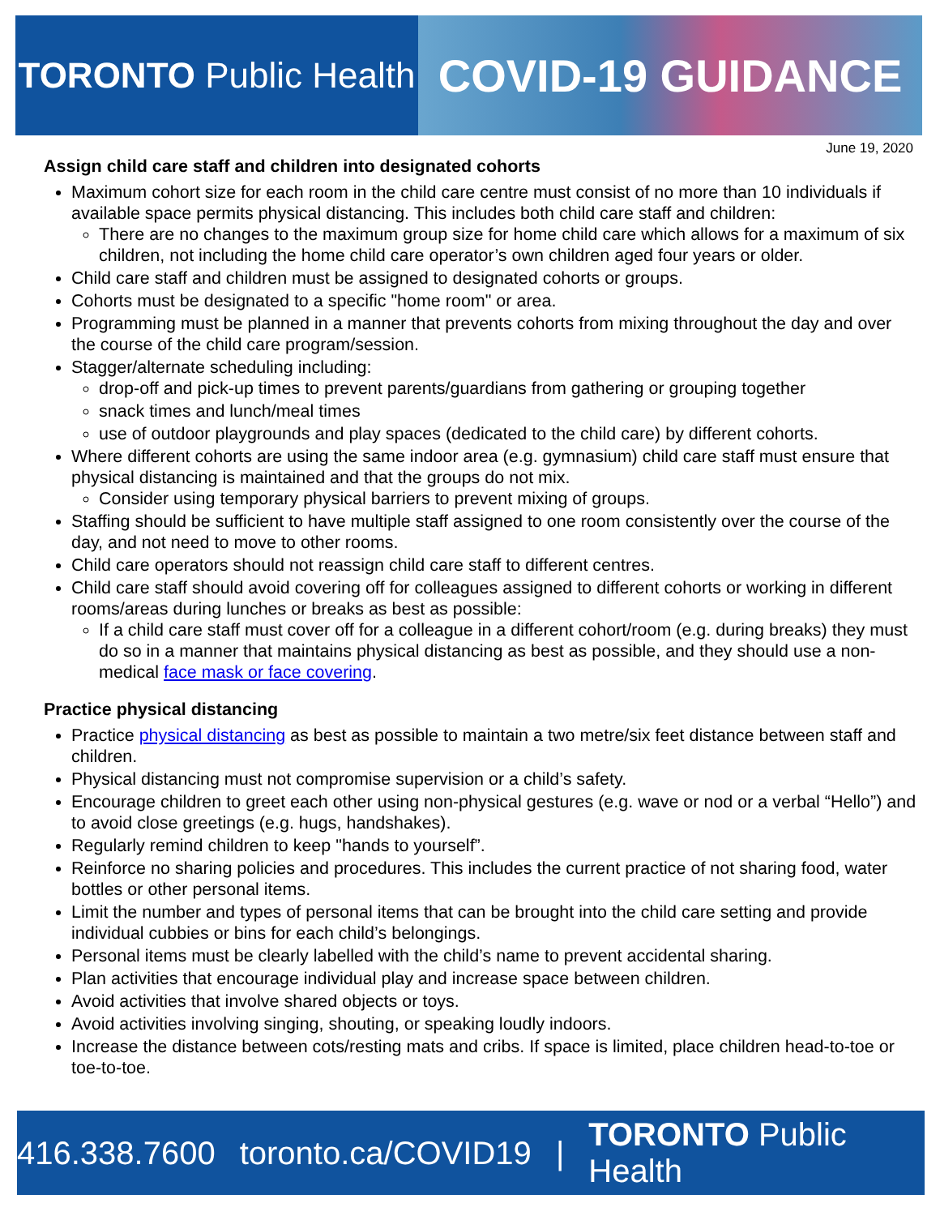TORONTO Public Health
COVID-19 GUIDANCE
June 19, 2020
Assign child care staff and children into designated cohorts
Maximum cohort size for each room in the child care centre must consist of no more than 10 individuals if available space permits physical distancing. This includes both child care staff and children:
There are no changes to the maximum group size for home child care which allows for a maximum of six children, not including the home child care operator’s own children aged four years or older.
Child care staff and children must be assigned to designated cohorts or groups.
Cohorts must be designated to a specific "home room" or area.
Programming must be planned in a manner that prevents cohorts from mixing throughout the day and over the course of the child care program/session.
Stagger/alternate scheduling including:
drop-off and pick-up times to prevent parents/guardians from gathering or grouping together
snack times and lunch/meal times
use of outdoor playgrounds and play spaces (dedicated to the child care) by different cohorts.
Where different cohorts are using the same indoor area (e.g. gymnasium) child care staff must ensure that physical distancing is maintained and that the groups do not mix.
Consider using temporary physical barriers to prevent mixing of groups.
Staffing should be sufficient to have multiple staff assigned to one room consistently over the course of the day, and not need to move to other rooms.
Child care operators should not reassign child care staff to different centres.
Child care staff should avoid covering off for colleagues assigned to different cohorts or working in different rooms/areas during lunches or breaks as best as possible:
If a child care staff must cover off for a colleague in a different cohort/room (e.g. during breaks) they must do so in a manner that maintains physical distancing as best as possible, and they should use a non-medical face mask or face covering.
Practice physical distancing
Practice physical distancing as best as possible to maintain a two metre/six feet distance between staff and children.
Physical distancing must not compromise supervision or a child’s safety.
Encourage children to greet each other using non-physical gestures (e.g. wave or nod or a verbal “Hello”) and to avoid close greetings (e.g. hugs, handshakes).
Regularly remind children to keep "hands to yourself”.
Reinforce no sharing policies and procedures. This includes the current practice of not sharing food, water bottles or other personal items.
Limit the number and types of personal items that can be brought into the child care setting and provide individual cubbies or bins for each child’s belongings.
Personal items must be clearly labelled with the child’s name to prevent accidental sharing.
Plan activities that encourage individual play and increase space between children.
Avoid activities that involve shared objects or toys.
Avoid activities involving singing, shouting, or speaking loudly indoors.
Increase the distance between cots/resting mats and cribs. If space is limited, place children head-to-toe or toe-to-toe.
416.338.7600 toronto.ca/COVID19 | TORONTO Public Health